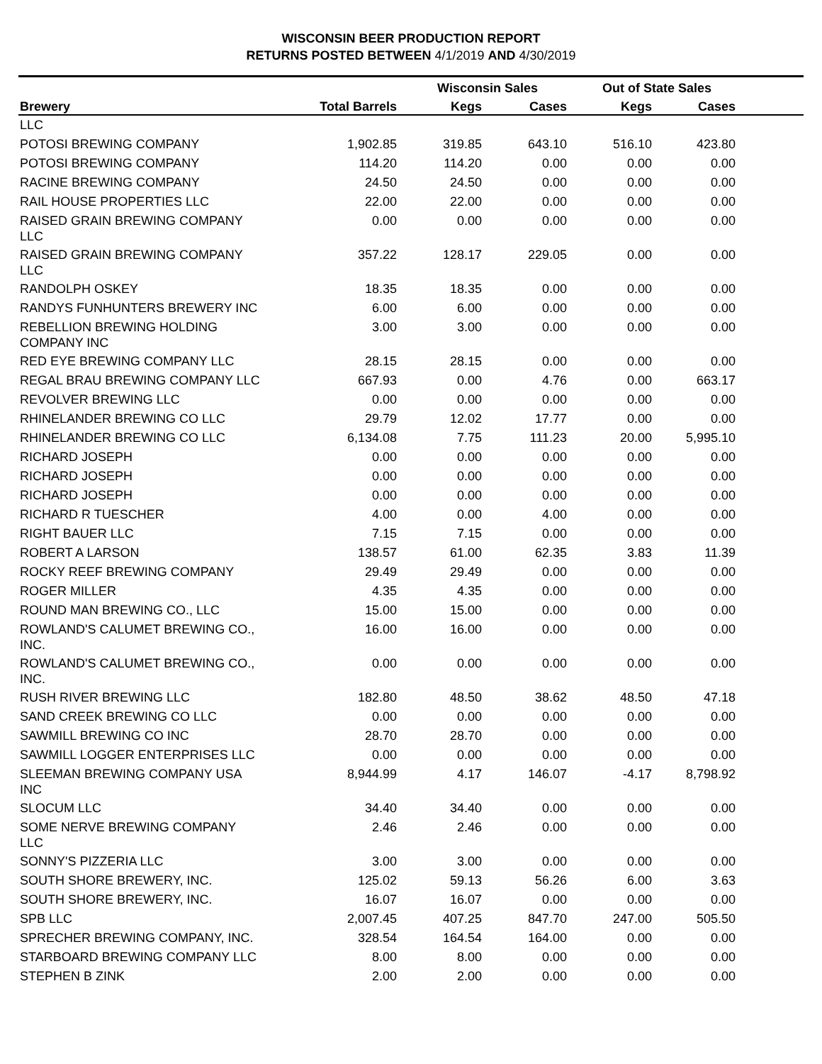WISCONSIN BEER PRODUCTION REPORT
RETURNS POSTED BETWEEN 4/1/2019 AND 4/30/2019
| | | Wisconsin Sales | | Out of State Sales | | |
| --- | --- | --- | --- | --- | --- | --- |
| Brewery | Total Barrels | Kegs | Cases | Kegs | Cases | |
| LLC | | | | | | |
| POTOSI BREWING COMPANY | 1,902.85 | 319.85 | 643.10 | 516.10 | 423.80 | |
| POTOSI BREWING COMPANY | 114.20 | 114.20 | 0.00 | 0.00 | 0.00 | |
| RACINE BREWING COMPANY | 24.50 | 24.50 | 0.00 | 0.00 | 0.00 | |
| RAIL HOUSE PROPERTIES LLC | 22.00 | 22.00 | 0.00 | 0.00 | 0.00 | |
| RAISED GRAIN BREWING COMPANY LLC | 0.00 | 0.00 | 0.00 | 0.00 | 0.00 | |
| RAISED GRAIN BREWING COMPANY LLC | 357.22 | 128.17 | 229.05 | 0.00 | 0.00 | |
| RANDOLPH OSKEY | 18.35 | 18.35 | 0.00 | 0.00 | 0.00 | |
| RANDYS FUNHUNTERS BREWERY INC | 6.00 | 6.00 | 0.00 | 0.00 | 0.00 | |
| REBELLION BREWING HOLDING COMPANY INC | 3.00 | 3.00 | 0.00 | 0.00 | 0.00 | |
| RED EYE BREWING COMPANY LLC | 28.15 | 28.15 | 0.00 | 0.00 | 0.00 | |
| REGAL BRAU BREWING COMPANY LLC | 667.93 | 0.00 | 4.76 | 0.00 | 663.17 | |
| REVOLVER BREWING LLC | 0.00 | 0.00 | 0.00 | 0.00 | 0.00 | |
| RHINELANDER BREWING CO LLC | 29.79 | 12.02 | 17.77 | 0.00 | 0.00 | |
| RHINELANDER BREWING CO LLC | 6,134.08 | 7.75 | 111.23 | 20.00 | 5,995.10 | |
| RICHARD JOSEPH | 0.00 | 0.00 | 0.00 | 0.00 | 0.00 | |
| RICHARD JOSEPH | 0.00 | 0.00 | 0.00 | 0.00 | 0.00 | |
| RICHARD JOSEPH | 0.00 | 0.00 | 0.00 | 0.00 | 0.00 | |
| RICHARD R TUESCHER | 4.00 | 0.00 | 4.00 | 0.00 | 0.00 | |
| RIGHT BAUER LLC | 7.15 | 7.15 | 0.00 | 0.00 | 0.00 | |
| ROBERT A LARSON | 138.57 | 61.00 | 62.35 | 3.83 | 11.39 | |
| ROCKY REEF BREWING COMPANY | 29.49 | 29.49 | 0.00 | 0.00 | 0.00 | |
| ROGER MILLER | 4.35 | 4.35 | 0.00 | 0.00 | 0.00 | |
| ROUND MAN BREWING CO., LLC | 15.00 | 15.00 | 0.00 | 0.00 | 0.00 | |
| ROWLAND'S CALUMET BREWING CO., INC. | 16.00 | 16.00 | 0.00 | 0.00 | 0.00 | |
| ROWLAND'S CALUMET BREWING CO., INC. | 0.00 | 0.00 | 0.00 | 0.00 | 0.00 | |
| RUSH RIVER BREWING LLC | 182.80 | 48.50 | 38.62 | 48.50 | 47.18 | |
| SAND CREEK BREWING CO LLC | 0.00 | 0.00 | 0.00 | 0.00 | 0.00 | |
| SAWMILL BREWING CO INC | 28.70 | 28.70 | 0.00 | 0.00 | 0.00 | |
| SAWMILL LOGGER ENTERPRISES LLC | 0.00 | 0.00 | 0.00 | 0.00 | 0.00 | |
| SLEEMAN BREWING COMPANY USA INC | 8,944.99 | 4.17 | 146.07 | -4.17 | 8,798.92 | |
| SLOCUM LLC | 34.40 | 34.40 | 0.00 | 0.00 | 0.00 | |
| SOME NERVE BREWING COMPANY LLC | 2.46 | 2.46 | 0.00 | 0.00 | 0.00 | |
| SONNY'S PIZZERIA LLC | 3.00 | 3.00 | 0.00 | 0.00 | 0.00 | |
| SOUTH SHORE BREWERY, INC. | 125.02 | 59.13 | 56.26 | 6.00 | 3.63 | |
| SOUTH SHORE BREWERY, INC. | 16.07 | 16.07 | 0.00 | 0.00 | 0.00 | |
| SPB LLC | 2,007.45 | 407.25 | 847.70 | 247.00 | 505.50 | |
| SPRECHER BREWING COMPANY, INC. | 328.54 | 164.54 | 164.00 | 0.00 | 0.00 | |
| STARBOARD BREWING COMPANY LLC | 8.00 | 8.00 | 0.00 | 0.00 | 0.00 | |
| STEPHEN B ZINK | 2.00 | 2.00 | 0.00 | 0.00 | 0.00 | |